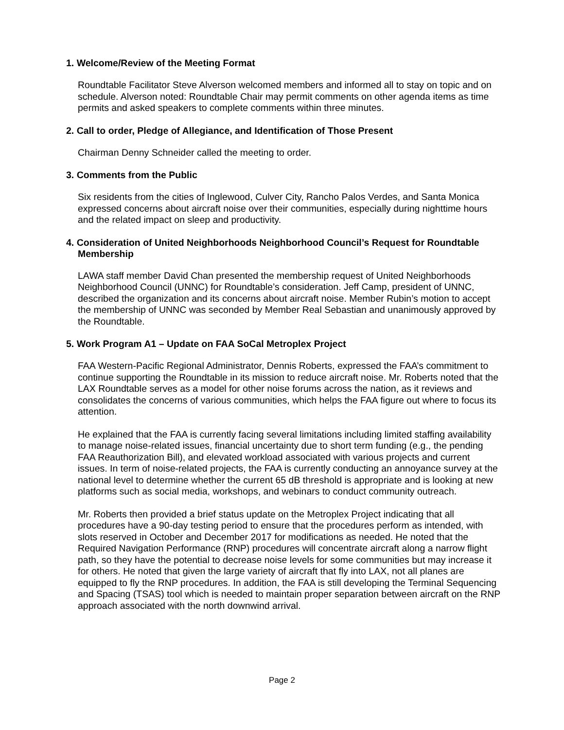1. Welcome/Review of the Meeting Format
Roundtable Facilitator Steve Alverson welcomed members and informed all to stay on topic and on schedule. Alverson noted: Roundtable Chair may permit comments on other agenda items as time permits and asked speakers to complete comments within three minutes.
2. Call to order, Pledge of Allegiance, and Identification of Those Present
Chairman Denny Schneider called the meeting to order.
3. Comments from the Public
Six residents from the cities of Inglewood, Culver City, Rancho Palos Verdes, and Santa Monica expressed concerns about aircraft noise over their communities, especially during nighttime hours and the related impact on sleep and productivity.
4. Consideration of United Neighborhoods Neighborhood Council’s Request for Roundtable Membership
LAWA staff member David Chan presented the membership request of United Neighborhoods Neighborhood Council (UNNC) for Roundtable’s consideration. Jeff Camp, president of UNNC, described the organization and its concerns about aircraft noise. Member Rubin’s motion to accept the membership of UNNC was seconded by Member Real Sebastian and unanimously approved by the Roundtable.
5. Work Program A1 – Update on FAA SoCal Metroplex Project
FAA Western-Pacific Regional Administrator, Dennis Roberts, expressed the FAA’s commitment to continue supporting the Roundtable in its mission to reduce aircraft noise. Mr. Roberts noted that the LAX Roundtable serves as a model for other noise forums across the nation, as it reviews and consolidates the concerns of various communities, which helps the FAA figure out where to focus its attention.
He explained that the FAA is currently facing several limitations including limited staffing availability to manage noise-related issues, financial uncertainty due to short term funding (e.g., the pending FAA Reauthorization Bill), and elevated workload associated with various projects and current issues. In term of noise-related projects, the FAA is currently conducting an annoyance survey at the national level to determine whether the current 65 dB threshold is appropriate and is looking at new platforms such as social media, workshops, and webinars to conduct community outreach.
Mr. Roberts then provided a brief status update on the Metroplex Project indicating that all procedures have a 90-day testing period to ensure that the procedures perform as intended, with slots reserved in October and December 2017 for modifications as needed. He noted that the Required Navigation Performance (RNP) procedures will concentrate aircraft along a narrow flight path, so they have the potential to decrease noise levels for some communities but may increase it for others. He noted that given the large variety of aircraft that fly into LAX, not all planes are equipped to fly the RNP procedures. In addition, the FAA is still developing the Terminal Sequencing and Spacing (TSAS) tool which is needed to maintain proper separation between aircraft on the RNP approach associated with the north downwind arrival.
Page 2